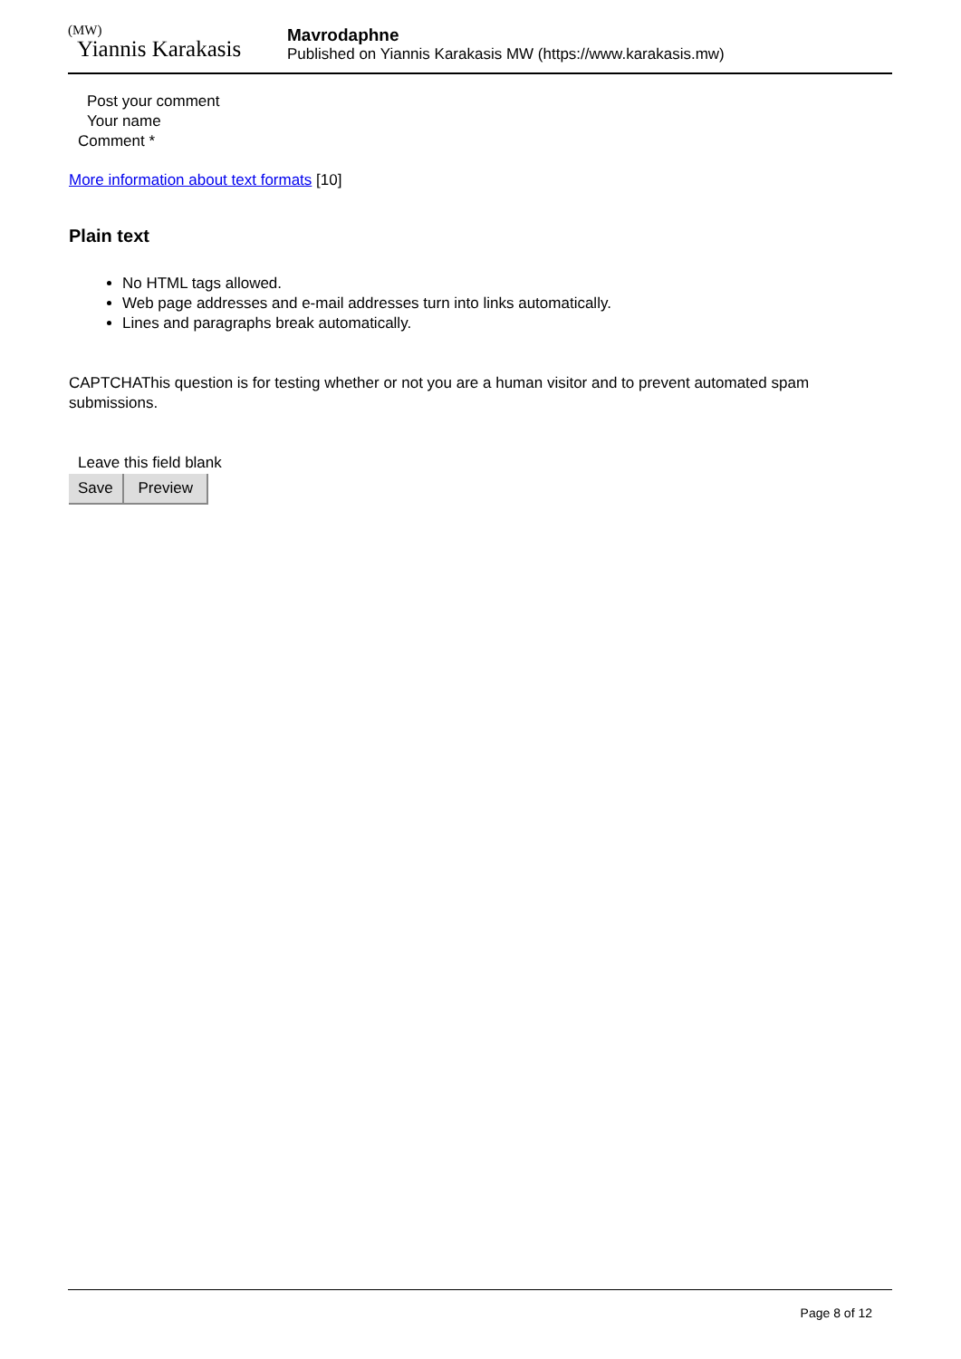(MW)
Yiannis Karakasis
Mavrodaphne
Published on Yiannis Karakasis MW (https://www.karakasis.mw)
Post your comment
Your name
Comment *
More information about text formats [10]
Plain text
No HTML tags allowed.
Web page addresses and e-mail addresses turn into links automatically.
Lines and paragraphs break automatically.
CAPTCHAThis question is for testing whether or not you are a human visitor and to prevent automated spam submissions.
Leave this field blank
Save Preview
Page 8 of 12